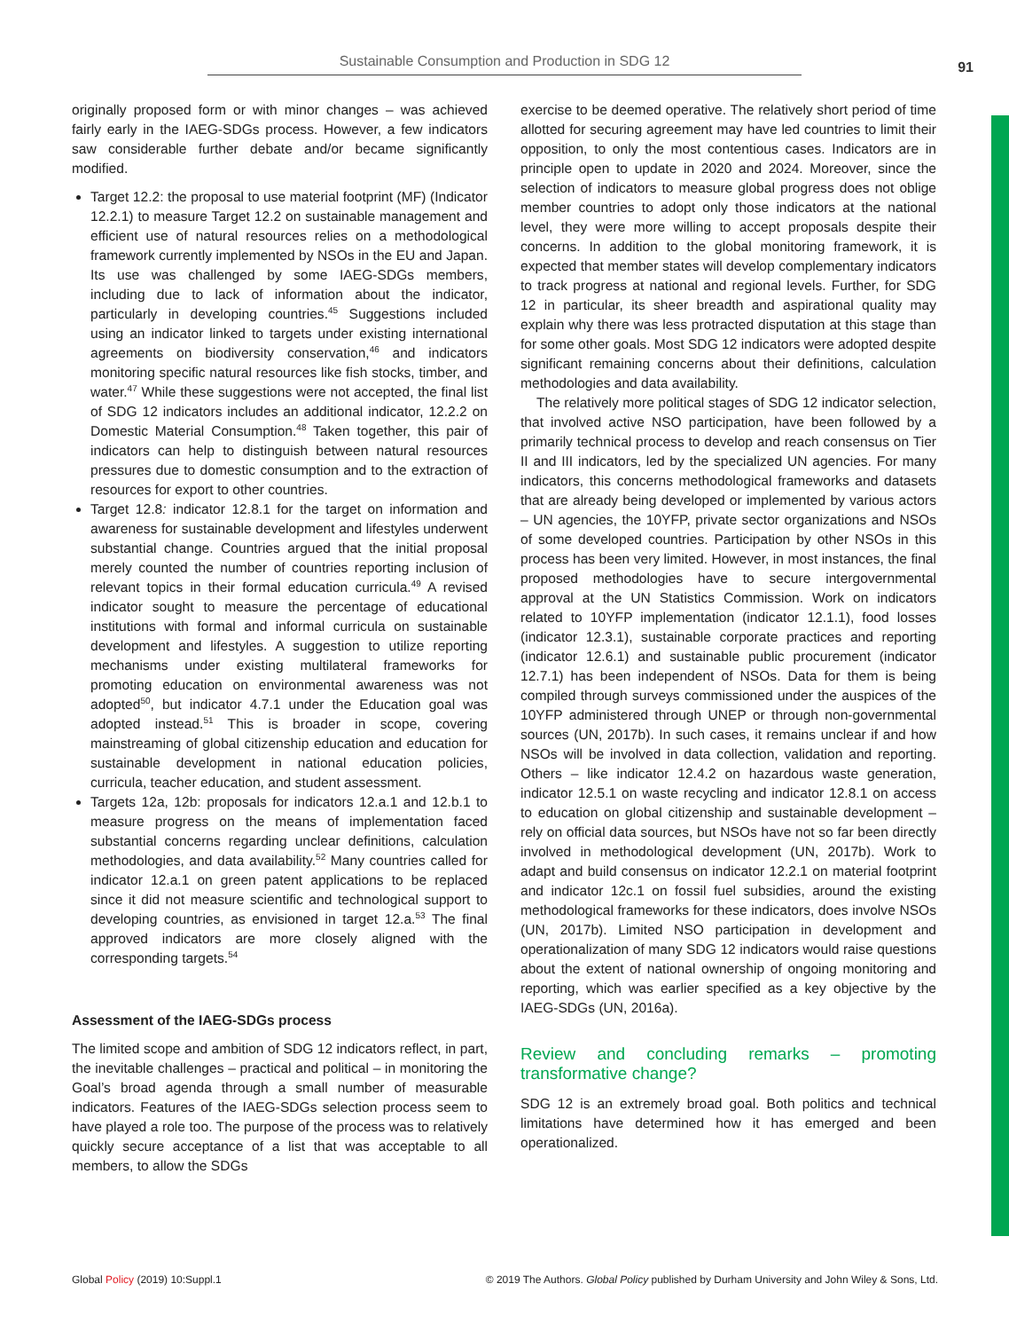Sustainable Consumption and Production in SDG 12
91
originally proposed form or with minor changes – was achieved fairly early in the IAEG-SDGs process. However, a few indicators saw considerable further debate and/or became significantly modified.
Target 12.2: the proposal to use material footprint (MF) (Indicator 12.2.1) to measure Target 12.2 on sustainable management and efficient use of natural resources relies on a methodological framework currently implemented by NSOs in the EU and Japan. Its use was challenged by some IAEG-SDGs members, including due to lack of information about the indicator, particularly in developing countries.<sup>45</sup> Suggestions included using an indicator linked to targets under existing international agreements on biodiversity conservation,<sup>46</sup> and indicators monitoring specific natural resources like fish stocks, timber, and water.<sup>47</sup> While these suggestions were not accepted, the final list of SDG 12 indicators includes an additional indicator, 12.2.2 on Domestic Material Consumption.<sup>48</sup> Taken together, this pair of indicators can help to distinguish between natural resources pressures due to domestic consumption and to the extraction of resources for export to other countries.
Target 12.8: indicator 12.8.1 for the target on information and awareness for sustainable development and lifestyles underwent substantial change. Countries argued that the initial proposal merely counted the number of countries reporting inclusion of relevant topics in their formal education curricula.<sup>49</sup> A revised indicator sought to measure the percentage of educational institutions with formal and informal curricula on sustainable development and lifestyles. A suggestion to utilize reporting mechanisms under existing multilateral frameworks for promoting education on environmental awareness was not adopted<sup>50</sup>, but indicator 4.7.1 under the Education goal was adopted instead.<sup>51</sup> This is broader in scope, covering mainstreaming of global citizenship education and education for sustainable development in national education policies, curricula, teacher education, and student assessment.
Targets 12a, 12b: proposals for indicators 12.a.1 and 12.b.1 to measure progress on the means of implementation faced substantial concerns regarding unclear definitions, calculation methodologies, and data availability.<sup>52</sup> Many countries called for indicator 12.a.1 on green patent applications to be replaced since it did not measure scientific and technological support to developing countries, as envisioned in target 12.a.<sup>53</sup> The final approved indicators are more closely aligned with the corresponding targets.<sup>54</sup>
Assessment of the IAEG-SDGs process
The limited scope and ambition of SDG 12 indicators reflect, in part, the inevitable challenges – practical and political – in monitoring the Goal’s broad agenda through a small number of measurable indicators. Features of the IAEG-SDGs selection process seem to have played a role too. The purpose of the process was to relatively quickly secure acceptance of a list that was acceptable to all members, to allow the SDGs
exercise to be deemed operative. The relatively short period of time allotted for securing agreement may have led countries to limit their opposition, to only the most contentious cases. Indicators are in principle open to update in 2020 and 2024. Moreover, since the selection of indicators to measure global progress does not oblige member countries to adopt only those indicators at the national level, they were more willing to accept proposals despite their concerns. In addition to the global monitoring framework, it is expected that member states will develop complementary indicators to track progress at national and regional levels. Further, for SDG 12 in particular, its sheer breadth and aspirational quality may explain why there was less protracted disputation at this stage than for some other goals. Most SDG 12 indicators were adopted despite significant remaining concerns about their definitions, calculation methodologies and data availability.
The relatively more political stages of SDG 12 indicator selection, that involved active NSO participation, have been followed by a primarily technical process to develop and reach consensus on Tier II and III indicators, led by the specialized UN agencies. For many indicators, this concerns methodological frameworks and datasets that are already being developed or implemented by various actors – UN agencies, the 10YFP, private sector organizations and NSOs of some developed countries. Participation by other NSOs in this process has been very limited. However, in most instances, the final proposed methodologies have to secure intergovernmental approval at the UN Statistics Commission. Work on indicators related to 10YFP implementation (indicator 12.1.1), food losses (indicator 12.3.1), sustainable corporate practices and reporting (indicator 12.6.1) and sustainable public procurement (indicator 12.7.1) has been independent of NSOs. Data for them is being compiled through surveys commissioned under the auspices of the 10YFP administered through UNEP or through non-governmental sources (UN, 2017b). In such cases, it remains unclear if and how NSOs will be involved in data collection, validation and reporting. Others – like indicator 12.4.2 on hazardous waste generation, indicator 12.5.1 on waste recycling and indicator 12.8.1 on access to education on global citizenship and sustainable development – rely on official data sources, but NSOs have not so far been directly involved in methodological development (UN, 2017b). Work to adapt and build consensus on indicator 12.2.1 on material footprint and indicator 12c.1 on fossil fuel subsidies, around the existing methodological frameworks for these indicators, does involve NSOs (UN, 2017b). Limited NSO participation in development and operationalization of many SDG 12 indicators would raise questions about the extent of national ownership of ongoing monitoring and reporting, which was earlier specified as a key objective by the IAEG-SDGs (UN, 2016a).
Review and concluding remarks – promoting transformative change?
SDG 12 is an extremely broad goal. Both politics and technical limitations have determined how it has emerged and been operationalized.
Global Policy (2019) 10:Suppl.1
© 2019 The Authors. Global Policy published by Durham University and John Wiley & Sons, Ltd.